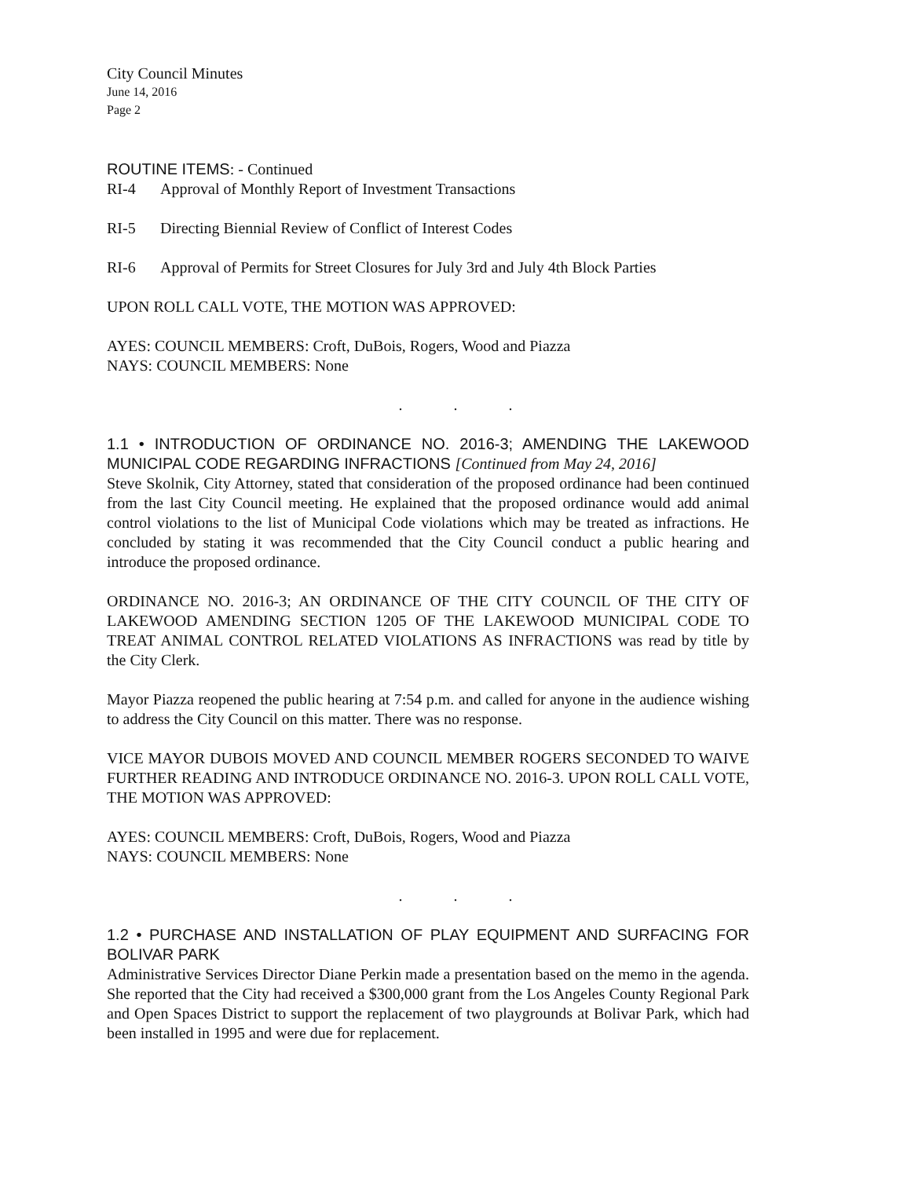City Council Minutes
June 14, 2016
Page 2
ROUTINE ITEMS: - Continued
RI-4 Approval of Monthly Report of Investment Transactions
RI-5 Directing Biennial Review of Conflict of Interest Codes
RI-6 Approval of Permits for Street Closures for July 3rd and July 4th Block Parties
UPON ROLL CALL VOTE, THE MOTION WAS APPROVED:
AYES: COUNCIL MEMBERS: Croft, DuBois, Rogers, Wood and Piazza
NAYS: COUNCIL MEMBERS: None
. . .
1.1 • INTRODUCTION OF ORDINANCE NO. 2016-3; AMENDING THE LAKEWOOD MUNICIPAL CODE REGARDING INFRACTIONS [Continued from May 24, 2016]
Steve Skolnik, City Attorney, stated that consideration of the proposed ordinance had been continued from the last City Council meeting. He explained that the proposed ordinance would add animal control violations to the list of Municipal Code violations which may be treated as infractions. He concluded by stating it was recommended that the City Council conduct a public hearing and introduce the proposed ordinance.
ORDINANCE NO. 2016-3; AN ORDINANCE OF THE CITY COUNCIL OF THE CITY OF LAKEWOOD AMENDING SECTION 1205 OF THE LAKEWOOD MUNICIPAL CODE TO TREAT ANIMAL CONTROL RELATED VIOLATIONS AS INFRACTIONS was read by title by the City Clerk.
Mayor Piazza reopened the public hearing at 7:54 p.m. and called for anyone in the audience wishing to address the City Council on this matter. There was no response.
VICE MAYOR DUBOIS MOVED AND COUNCIL MEMBER ROGERS SECONDED TO WAIVE FURTHER READING AND INTRODUCE ORDINANCE NO. 2016-3. UPON ROLL CALL VOTE, THE MOTION WAS APPROVED:
AYES: COUNCIL MEMBERS: Croft, DuBois, Rogers, Wood and Piazza
NAYS: COUNCIL MEMBERS: None
. . .
1.2 • PURCHASE AND INSTALLATION OF PLAY EQUIPMENT AND SURFACING FOR BOLIVAR PARK
Administrative Services Director Diane Perkin made a presentation based on the memo in the agenda. She reported that the City had received a $300,000 grant from the Los Angeles County Regional Park and Open Spaces District to support the replacement of two playgrounds at Bolivar Park, which had been installed in 1995 and were due for replacement.